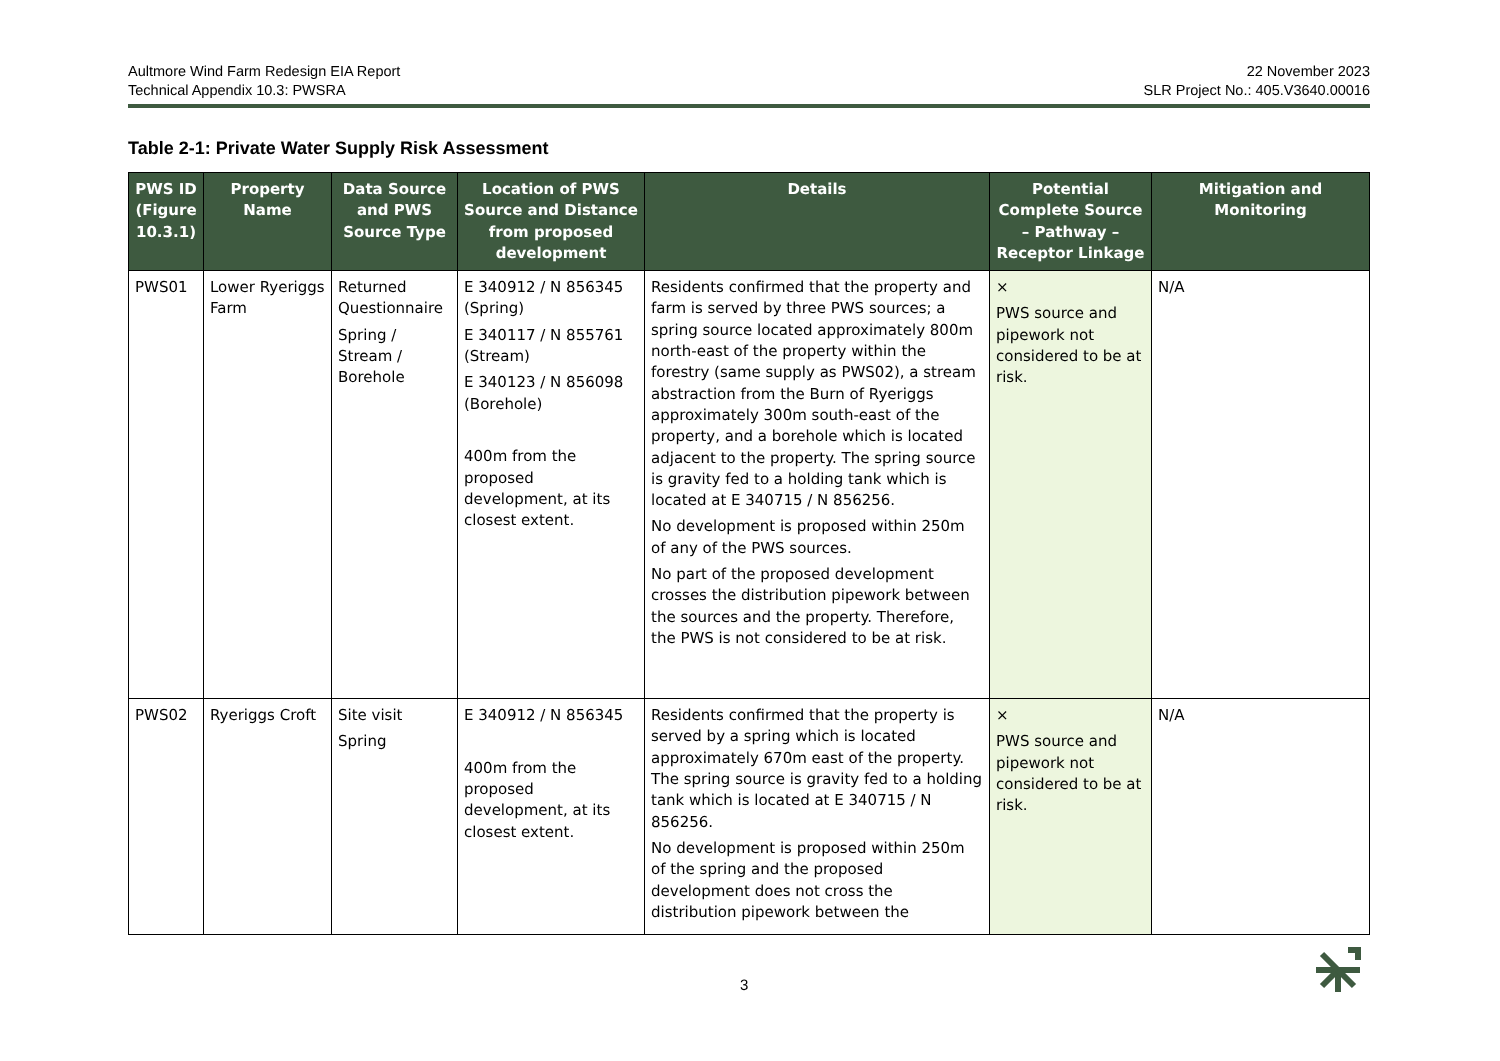Aultmore Wind Farm Redesign EIA Report
Technical Appendix 10.3: PWSRA
22 November 2023
SLR Project No.: 405.V3640.00016
Table 2-1: Private Water Supply Risk Assessment
| PWS ID (Figure 10.3.1) | Property Name | Data Source and PWS Source Type | Location of PWS Source and Distance from proposed development | Details | Potential Complete Source – Pathway – Receptor Linkage | Mitigation and Monitoring |
| --- | --- | --- | --- | --- | --- | --- |
| PWS01 | Lower Ryeriggs Farm | Returned Questionnaire Spring / Stream / Borehole | E 340912 / N 856345 (Spring) E 340117 / N 855761 (Stream) E 340123 / N 856098 (Borehole) 400m from the proposed development, at its closest extent. | Residents confirmed that the property and farm is served by three PWS sources; a spring source located approximately 800m north-east of the property within the forestry (same supply as PWS02), a stream abstraction from the Burn of Ryeriggs approximately 300m south-east of the property, and a borehole which is located adjacent to the property. The spring source is gravity fed to a holding tank which is located at E 340715 / N 856256. No development is proposed within 250m of any of the PWS sources. No part of the proposed development crosses the distribution pipework between the sources and the property. Therefore, the PWS is not considered to be at risk. | × PWS source and pipework not considered to be at risk. | N/A |
| PWS02 | Ryeriggs Croft | Site visit Spring | E 340912 / N 856345 400m from the proposed development, at its closest extent. | Residents confirmed that the property is served by a spring which is located approximately 670m east of the property. The spring source is gravity fed to a holding tank which is located at E 340715 / N 856256. No development is proposed within 250m of the spring and the proposed development does not cross the distribution pipework between the | × PWS source and pipework not considered to be at risk. | N/A |
3